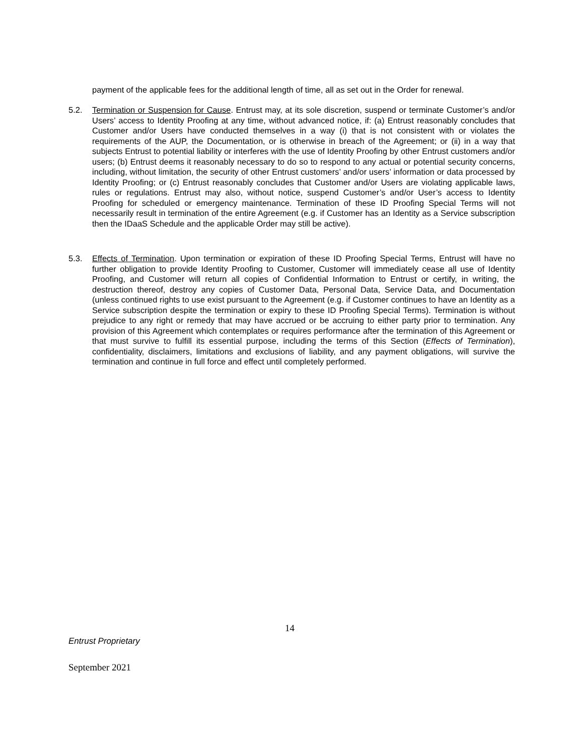payment of the applicable fees for the additional length of time, all as set out in the Order for renewal.
5.2. Termination or Suspension for Cause. Entrust may, at its sole discretion, suspend or terminate Customer’s and/or Users’ access to Identity Proofing at any time, without advanced notice, if: (a) Entrust reasonably concludes that Customer and/or Users have conducted themselves in a way (i) that is not consistent with or violates the requirements of the AUP, the Documentation, or is otherwise in breach of the Agreement; or (ii) in a way that subjects Entrust to potential liability or interferes with the use of Identity Proofing by other Entrust customers and/or users; (b) Entrust deems it reasonably necessary to do so to respond to any actual or potential security concerns, including, without limitation, the security of other Entrust customers’ and/or users’ information or data processed by Identity Proofing; or (c) Entrust reasonably concludes that Customer and/or Users are violating applicable laws, rules or regulations. Entrust may also, without notice, suspend Customer’s and/or User’s access to Identity Proofing for scheduled or emergency maintenance. Termination of these ID Proofing Special Terms will not necessarily result in termination of the entire Agreement (e.g. if Customer has an Identity as a Service subscription then the IDaaS Schedule and the applicable Order may still be active).
5.3. Effects of Termination. Upon termination or expiration of these ID Proofing Special Terms, Entrust will have no further obligation to provide Identity Proofing to Customer, Customer will immediately cease all use of Identity Proofing, and Customer will return all copies of Confidential Information to Entrust or certify, in writing, the destruction thereof, destroy any copies of Customer Data, Personal Data, Service Data, and Documentation (unless continued rights to use exist pursuant to the Agreement (e.g. if Customer continues to have an Identity as a Service subscription despite the termination or expiry to these ID Proofing Special Terms). Termination is without prejudice to any right or remedy that may have accrued or be accruing to either party prior to termination. Any provision of this Agreement which contemplates or requires performance after the termination of this Agreement or that must survive to fulfill its essential purpose, including the terms of this Section (Effects of Termination), confidentiality, disclaimers, limitations and exclusions of liability, and any payment obligations, will survive the termination and continue in full force and effect until completely performed.
14
Entrust Proprietary
September 2021